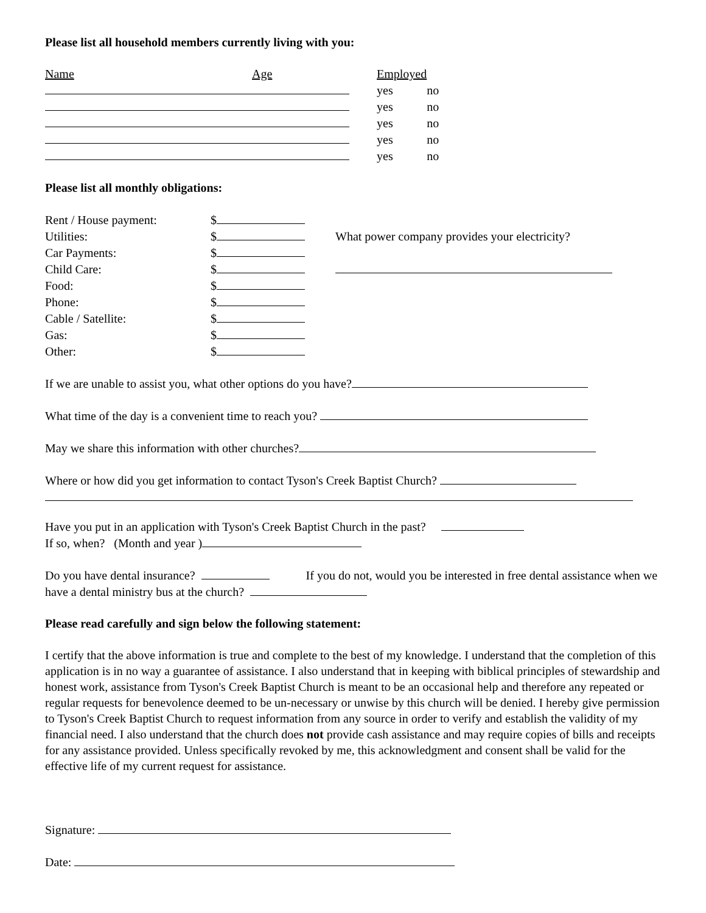Please list all household members currently living with you:
| Name | Age | Employed | |
| --- | --- | --- | --- |
| | | yes | no |
| | | yes | no |
| | | yes | no |
| | | yes | no |
| | | yes | no |
Please list all monthly obligations:
| Rent / House payment: | $ | |
| Utilities: | $ | What power company provides your electricity? |
| Car Payments: | $ | |
| Child Care: | $ | |
| Food: | $ | |
| Phone: | $ | |
| Cable / Satellite: | $ | |
| Gas: | $ | |
| Other: | $ | |
If we are unable to assist you, what other options do you have?
What time of the day is a convenient time to reach you?
May we share this information with other churches?
Where or how did you get information to contact Tyson's Creek Baptist Church?
Have you put in an application with Tyson's Creek Baptist Church in the past?
If so, when? (Month and year )
Do you have dental insurance? If you do not, would you be interested in free dental assistance when we have a dental ministry bus at the church?
Please read carefully and sign below the following statement:
I certify that the above information is true and complete to the best of my knowledge. I understand that the completion of this application is in no way a guarantee of assistance. I also understand that in keeping with biblical principles of stewardship and honest work, assistance from Tyson's Creek Baptist Church is meant to be an occasional help and therefore any repeated or regular requests for benevolence deemed to be un-necessary or unwise by this church will be denied. I hereby give permission to Tyson's Creek Baptist Church to request information from any source in order to verify and establish the validity of my financial need. I also understand that the church does not provide cash assistance and may require copies of bills and receipts for any assistance provided. Unless specifically revoked by me, this acknowledgment and consent shall be valid for the effective life of my current request for assistance.
Signature:
Date: